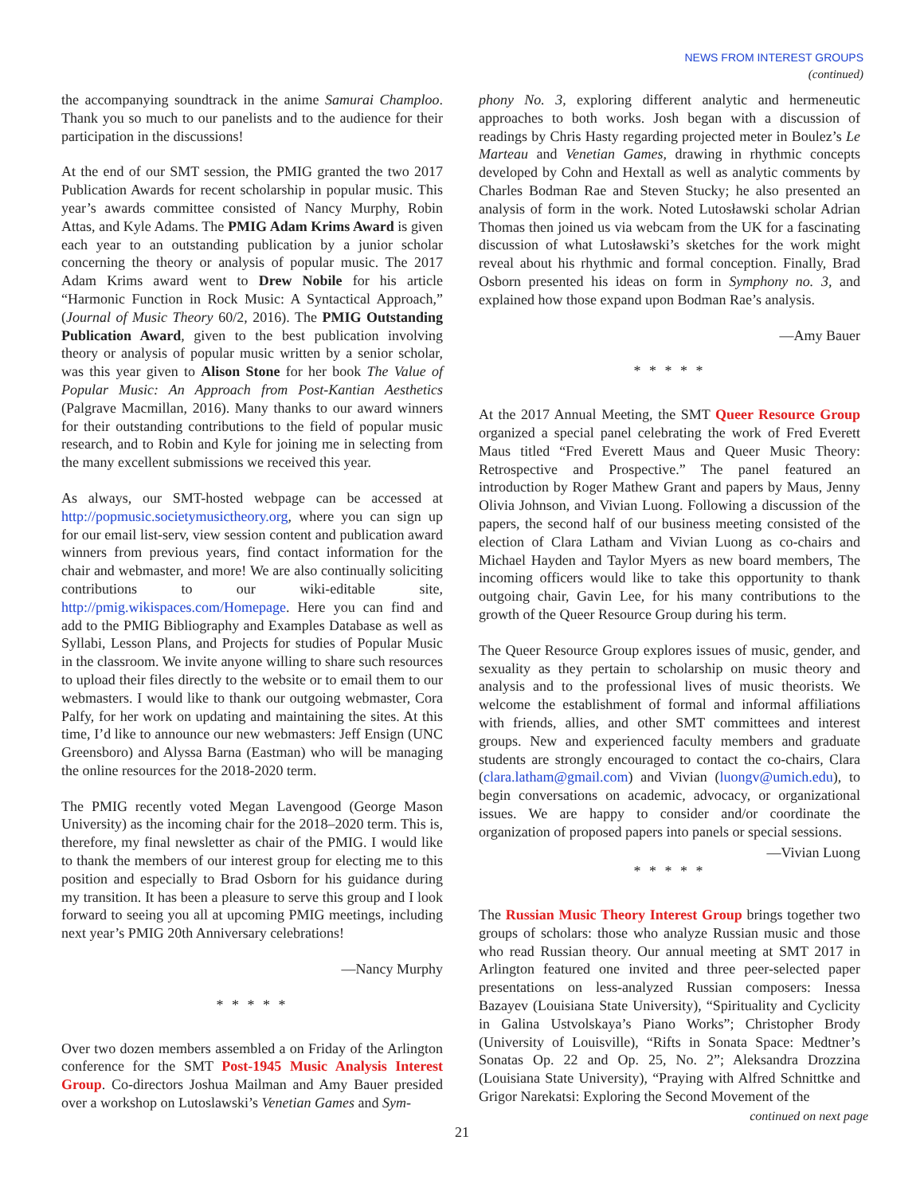NEWS FROM INTEREST GROUPS
(continued)
the accompanying soundtrack in the anime Samurai Champloo. Thank you so much to our panelists and to the audience for their participation in the discussions!
At the end of our SMT session, the PMIG granted the two 2017 Publication Awards for recent scholarship in popular music. This year’s awards committee consisted of Nancy Murphy, Robin Attas, and Kyle Adams. The PMIG Adam Krims Award is given each year to an outstanding publication by a junior scholar concerning the theory or analysis of popular music. The 2017 Adam Krims award went to Drew Nobile for his article “Harmonic Function in Rock Music: A Syntactical Approach,” (Journal of Music Theory 60/2, 2016). The PMIG Outstanding Publication Award, given to the best publication involving theory or analysis of popular music written by a senior scholar, was this year given to Alison Stone for her book The Value of Popular Music: An Approach from Post-Kantian Aesthetics (Palgrave Macmillan, 2016). Many thanks to our award winners for their outstanding contributions to the field of popular music research, and to Robin and Kyle for joining me in selecting from the many excellent submissions we received this year.
As always, our SMT-hosted webpage can be accessed at http://popmusic.societymusictheory.org, where you can sign up for our email list-serv, view session content and publication award winners from previous years, find contact information for the chair and webmaster, and more! We are also continually soliciting contributions to our wiki-editable site, http://pmig.wikispaces.com/Homepage. Here you can find and add to the PMIG Bibliography and Examples Database as well as Syllabi, Lesson Plans, and Projects for studies of Popular Music in the classroom. We invite anyone willing to share such resources to upload their files directly to the website or to email them to our webmasters. I would like to thank our outgoing webmaster, Cora Palfy, for her work on updating and maintaining the sites. At this time, I’d like to announce our new webmasters: Jeff Ensign (UNC Greensboro) and Alyssa Barna (Eastman) who will be managing the online resources for the 2018-2020 term.
The PMIG recently voted Megan Lavengood (George Mason University) as the incoming chair for the 2018–2020 term. This is, therefore, my final newsletter as chair of the PMIG. I would like to thank the members of our interest group for electing me to this position and especially to Brad Osborn for his guidance during my transition. It has been a pleasure to serve this group and I look forward to seeing you all at upcoming PMIG meetings, including next year’s PMIG 20th Anniversary celebrations!
—Nancy Murphy
* * * * *
Over two dozen members assembled a on Friday of the Arlington conference for the SMT Post-1945 Music Analysis Interest Group. Co-directors Joshua Mailman and Amy Bauer presided over a workshop on Lutoslawski’s Venetian Games and Sym-
phony No. 3, exploring different analytic and hermeneutic approaches to both works. Josh began with a discussion of readings by Chris Hasty regarding projected meter in Boulez’s Le Marteau and Venetian Games, drawing in rhythmic concepts developed by Cohn and Hextall as well as analytic comments by Charles Bodman Rae and Steven Stucky; he also presented an analysis of form in the work. Noted Lutosławski scholar Adrian Thomas then joined us via webcam from the UK for a fascinating discussion of what Lutosławski’s sketches for the work might reveal about his rhythmic and formal conception. Finally, Brad Osborn presented his ideas on form in Symphony no. 3, and explained how those expand upon Bodman Rae’s analysis.
—Amy Bauer
* * * * *
At the 2017 Annual Meeting, the SMT Queer Resource Group organized a special panel celebrating the work of Fred Everett Maus titled “Fred Everett Maus and Queer Music Theory: Retrospective and Prospective.” The panel featured an introduction by Roger Mathew Grant and papers by Maus, Jenny Olivia Johnson, and Vivian Luong. Following a discussion of the papers, the second half of our business meeting consisted of the election of Clara Latham and Vivian Luong as co-chairs and Michael Hayden and Taylor Myers as new board members, The incoming officers would like to take this opportunity to thank outgoing chair, Gavin Lee, for his many contributions to the growth of the Queer Resource Group during his term.
The Queer Resource Group explores issues of music, gender, and sexuality as they pertain to scholarship on music theory and analysis and to the professional lives of music theorists. We welcome the establishment of formal and informal affiliations with friends, allies, and other SMT committees and interest groups. New and experienced faculty members and graduate students are strongly encouraged to contact the co-chairs, Clara (clara.latham@gmail.com) and Vivian (luongv@umich.edu), to begin conversations on academic, advocacy, or organizational issues. We are happy to consider and/or coordinate the organization of proposed papers into panels or special sessions.
—Vivian Luong
* * * * *
The Russian Music Theory Interest Group brings together two groups of scholars: those who analyze Russian music and those who read Russian theory. Our annual meeting at SMT 2017 in Arlington featured one invited and three peer-selected paper presentations on less-analyzed Russian composers: Inessa Bazayev (Louisiana State University), “Spirituality and Cyclicity in Galina Ustvolskaya’s Piano Works”; Christopher Brody (University of Louisville), “Rifts in Sonata Space: Medtner’s Sonatas Op. 22 and Op. 25, No. 2”; Aleksandra Drozzina (Louisiana State University), “Praying with Alfred Schnittke and Grigor Narekatsi: Exploring the Second Movement of the
continued on next page
21